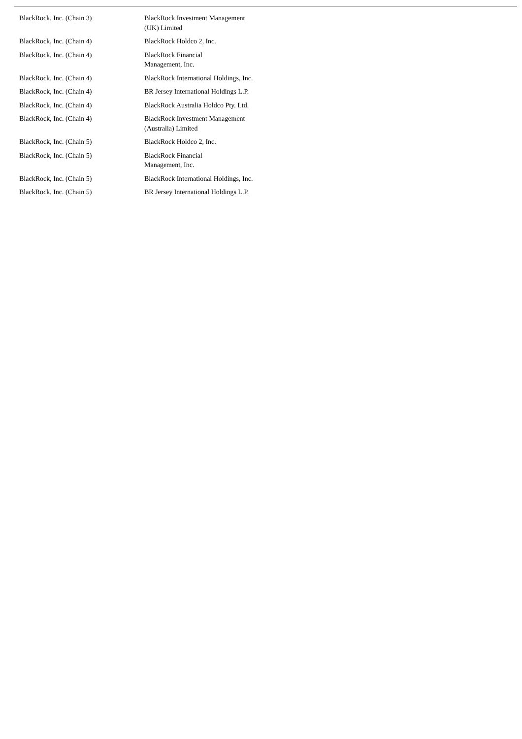| BlackRock, Inc. (Chain 3) | BlackRock Investment Management (UK) Limited |
| BlackRock, Inc. (Chain 4) | BlackRock Holdco 2, Inc. |
| BlackRock, Inc. (Chain 4) | BlackRock Financial Management, Inc. |
| BlackRock, Inc. (Chain 4) | BlackRock International Holdings, Inc. |
| BlackRock, Inc. (Chain 4) | BR Jersey International Holdings L.P. |
| BlackRock, Inc. (Chain 4) | BlackRock Australia Holdco Pty. Ltd. |
| BlackRock, Inc. (Chain 4) | BlackRock Investment Management (Australia) Limited |
| BlackRock, Inc. (Chain 5) | BlackRock Holdco 2, Inc. |
| BlackRock, Inc. (Chain 5) | BlackRock Financial Management, Inc. |
| BlackRock, Inc. (Chain 5) | BlackRock International Holdings, Inc. |
| BlackRock, Inc. (Chain 5) | BR Jersey International Holdings L.P. |